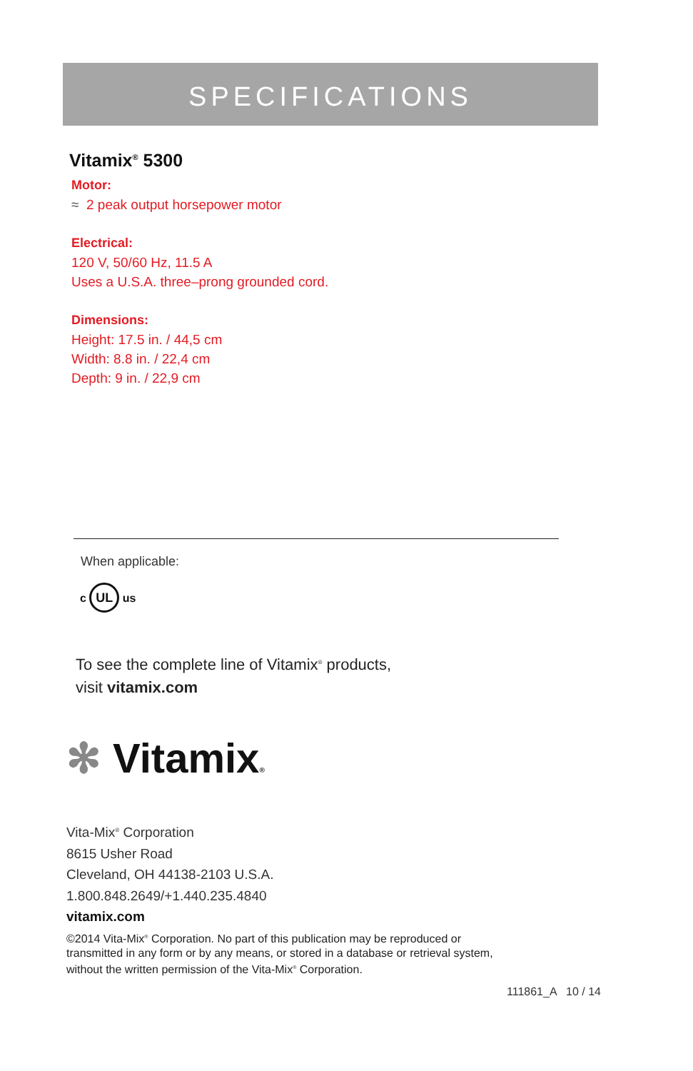SPECIFICATIONS
Vitamix<sup>®</sup> 5300
Motor:
≈ 2 peak output horsepower motor
Electrical:
120 V, 50/60 Hz, 11.5 A
Uses a U.S.A. three–prong grounded cord.
Dimensions:
Height: 17.5 in. / 44,5 cm
Width: 8.8 in. / 22,4 cm
Depth: 9 in. / 22,9 cm
When applicable:
c UL us
To see the complete line of Vitamix<sup>®</sup> products,
visit vitamix.com
✻ Vitamix®
Vita-Mix<sup>®</sup> Corporation
8615 Usher Road
Cleveland, OH 44138-2103 U.S.A.
1.800.848.2649/+1.440.235.4840
vitamix.com
©2014 Vita-Mix<sup>®</sup> Corporation. No part of this publication may be reproduced or
transmitted in any form or by any means, or stored in a database or retrieval system,
without the written permission of the Vita-Mix<sup>®</sup> Corporation.
111861_A 10 / 14